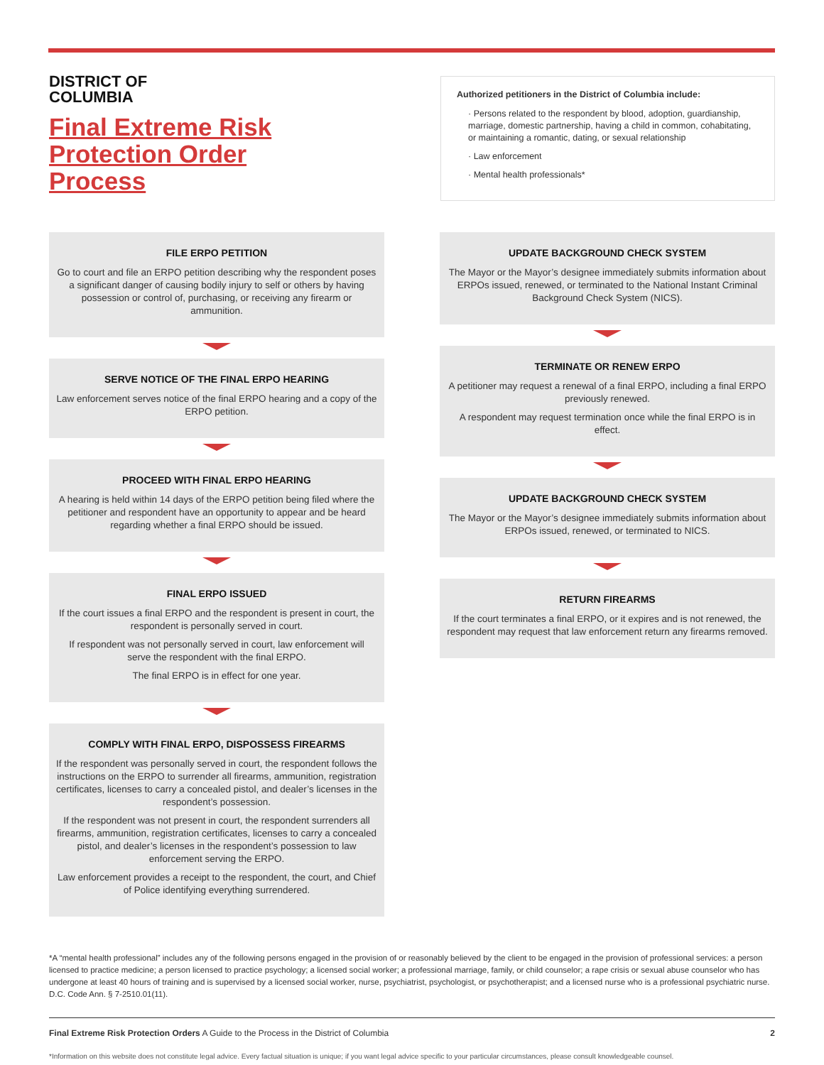DISTRICT OF
COLUMBIA
Final Extreme Risk
Protection Order
Process
Authorized petitioners in the District of Columbia include:
· Persons related to the respondent by blood, adoption, guardianship, marriage, domestic partnership, having a child in common, cohabitating, or maintaining a romantic, dating, or sexual relationship
· Law enforcement
· Mental health professionals*
FILE ERPO PETITION
Go to court and file an ERPO petition describing why the respondent poses a significant danger of causing bodily injury to self or others by having possession or control of, purchasing, or receiving any firearm or ammunition.
SERVE NOTICE OF THE FINAL ERPO HEARING
Law enforcement serves notice of the final ERPO hearing and a copy of the ERPO petition.
PROCEED WITH FINAL ERPO HEARING
A hearing is held within 14 days of the ERPO petition being filed where the petitioner and respondent have an opportunity to appear and be heard regarding whether a final ERPO should be issued.
FINAL ERPO ISSUED
If the court issues a final ERPO and the respondent is present in court, the respondent is personally served in court.
If respondent was not personally served in court, law enforcement will serve the respondent with the final ERPO.
The final ERPO is in effect for one year.
COMPLY WITH FINAL ERPO, DISPOSSESS FIREARMS
If the respondent was personally served in court, the respondent follows the instructions on the ERPO to surrender all firearms, ammunition, registration certificates, licenses to carry a concealed pistol, and dealer’s licenses in the respondent’s possession.
If the respondent was not present in court, the respondent surrenders all firearms, ammunition, registration certificates, licenses to carry a concealed pistol, and dealer’s licenses in the respondent’s possession to law enforcement serving the ERPO.
Law enforcement provides a receipt to the respondent, the court, and Chief of Police identifying everything surrendered.
UPDATE BACKGROUND CHECK SYSTEM
The Mayor or the Mayor’s designee immediately submits information about ERPOs issued, renewed, or terminated to the National Instant Criminal Background Check System (NICS).
TERMINATE OR RENEW ERPO
A petitioner may request a renewal of a final ERPO, including a final ERPO previously renewed.
A respondent may request termination once while the final ERPO is in effect.
UPDATE BACKGROUND CHECK SYSTEM
The Mayor or the Mayor’s designee immediately submits information about ERPOs issued, renewed, or terminated to NICS.
RETURN FIREARMS
If the court terminates a final ERPO, or it expires and is not renewed, the respondent may request that law enforcement return any firearms removed.
*A “mental health professional” includes any of the following persons engaged in the provision of or reasonably believed by the client to be engaged in the provision of professional services: a person licensed to practice medicine; a person licensed to practice psychology; a licensed social worker; a professional marriage, family, or child counselor; a rape crisis or sexual abuse counselor who has undergone at least 40 hours of training and is supervised by a licensed social worker, nurse, psychiatrist, psychologist, or psychotherapist; and a licensed nurse who is a professional psychiatric nurse. D.C. Code Ann. § 7-2510.01(11).
Final Extreme Risk Protection Orders A Guide to the Process in the District of Columbia 2
*Information on this website does not constitute legal advice. Every factual situation is unique; if you want legal advice specific to your particular circumstances, please consult knowledgeable counsel.